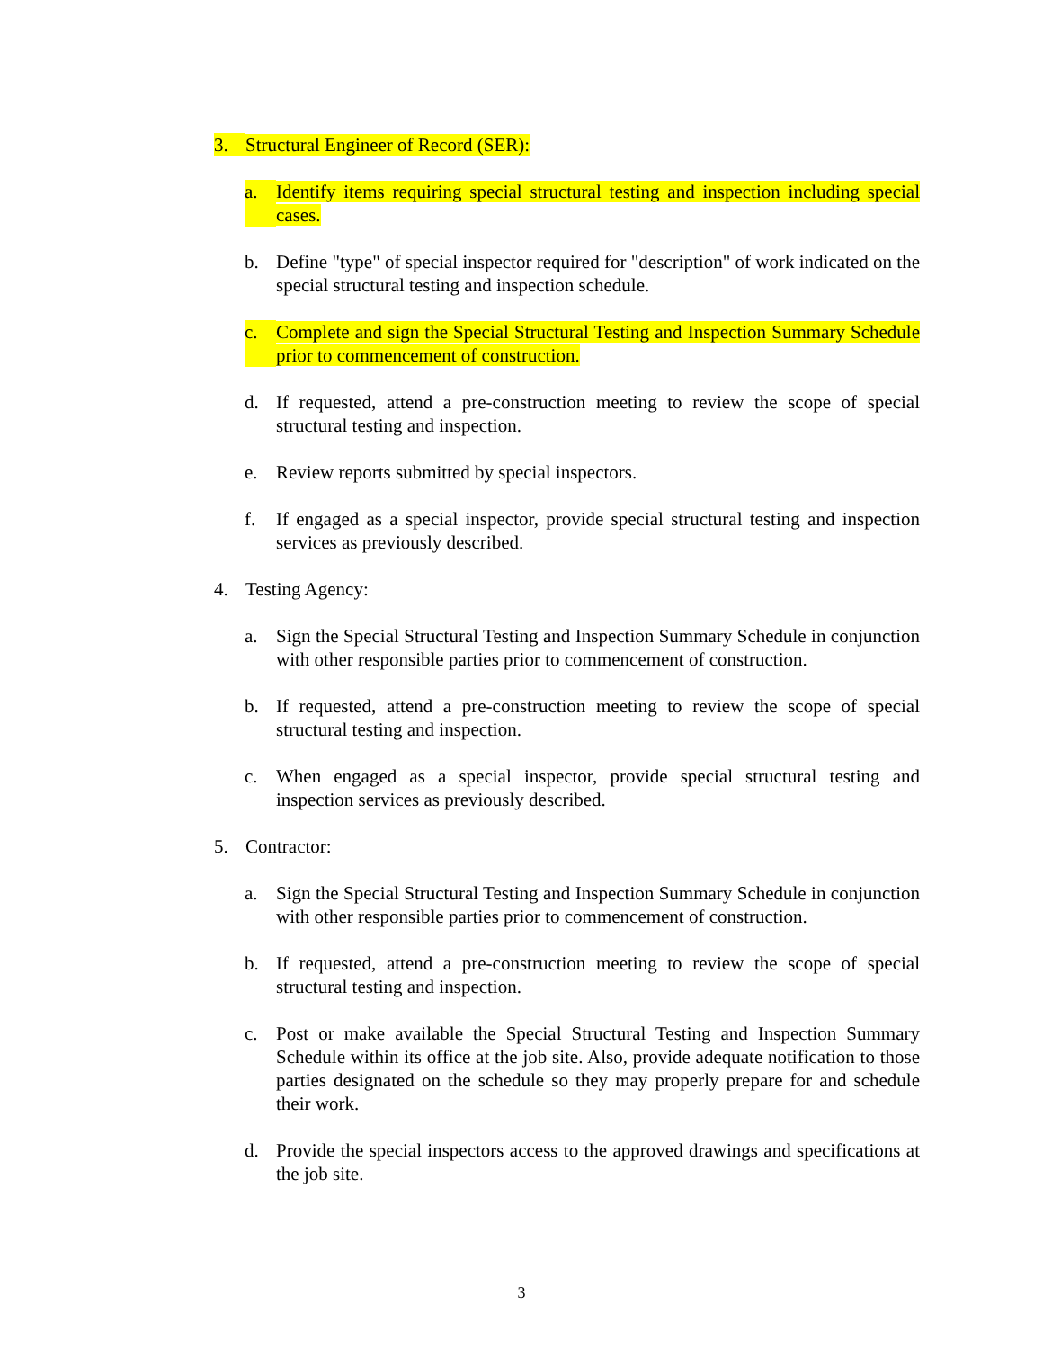3. Structural Engineer of Record (SER):
a. Identify items requiring special structural testing and inspection including special cases.
b. Define "type" of special inspector required for "description" of work indicated on the special structural testing and inspection schedule.
c. Complete and sign the Special Structural Testing and Inspection Summary Schedule prior to commencement of construction.
d. If requested, attend a pre-construction meeting to review the scope of special structural testing and inspection.
e. Review reports submitted by special inspectors.
f. If engaged as a special inspector, provide special structural testing and inspection services as previously described.
4. Testing Agency:
a. Sign the Special Structural Testing and Inspection Summary Schedule in conjunction with other responsible parties prior to commencement of construction.
b. If requested, attend a pre-construction meeting to review the scope of special structural testing and inspection.
c. When engaged as a special inspector, provide special structural testing and inspection services as previously described.
5. Contractor:
a. Sign the Special Structural Testing and Inspection Summary Schedule in conjunction with other responsible parties prior to commencement of construction.
b. If requested, attend a pre-construction meeting to review the scope of special structural testing and inspection.
c. Post or make available the Special Structural Testing and Inspection Summary Schedule within its office at the job site. Also, provide adequate notification to those parties designated on the schedule so they may properly prepare for and schedule their work.
d. Provide the special inspectors access to the approved drawings and specifications at the job site.
3